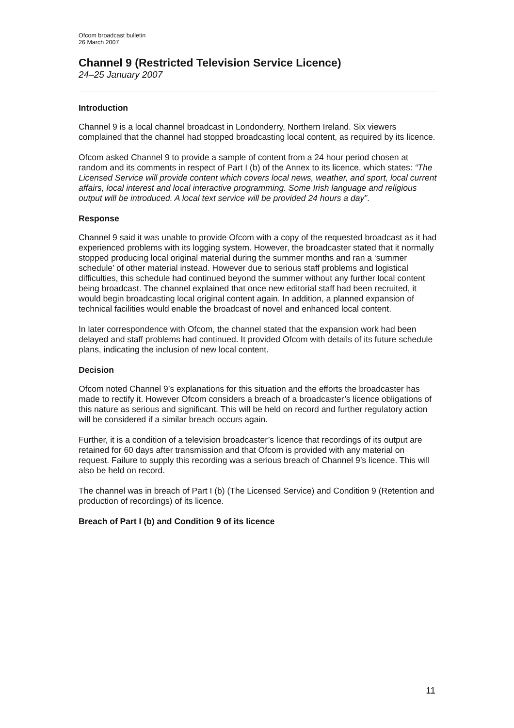Ofcom broadcast bulletin
26 March 2007
Channel 9 (Restricted Television Service Licence)
24–25 January 2007
Introduction
Channel 9 is a local channel broadcast in Londonderry, Northern Ireland. Six viewers complained that the channel had stopped broadcasting local content, as required by its licence.
Ofcom asked Channel 9 to provide a sample of content from a 24 hour period chosen at random and its comments in respect of Part I (b) of the Annex to its licence, which states: “The Licensed Service will provide content which covers local news, weather, and sport, local current affairs, local interest and local interactive programming. Some Irish language and religious output will be introduced. A local text service will be provided 24 hours a day”.
Response
Channel 9 said it was unable to provide Ofcom with a copy of the requested broadcast as it had experienced problems with its logging system. However, the broadcaster stated that it normally stopped producing local original material during the summer months and ran a ‘summer schedule’ of other material instead. However due to serious staff problems and logistical difficulties, this schedule had continued beyond the summer without any further local content being broadcast. The channel explained that once new editorial staff had been recruited, it would begin broadcasting local original content again. In addition, a planned expansion of technical facilities would enable the broadcast of novel and enhanced local content.
In later correspondence with Ofcom, the channel stated that the expansion work had been delayed and staff problems had continued. It provided Ofcom with details of its future schedule plans, indicating the inclusion of new local content.
Decision
Ofcom noted Channel 9’s explanations for this situation and the efforts the broadcaster has made to rectify it. However Ofcom considers a breach of a broadcaster’s licence obligations of this nature as serious and significant. This will be held on record and further regulatory action will be considered if a similar breach occurs again.
Further, it is a condition of a television broadcaster’s licence that recordings of its output are retained for 60 days after transmission and that Ofcom is provided with any material on request. Failure to supply this recording was a serious breach of Channel 9’s licence. This will also be held on record.
The channel was in breach of Part I (b) (The Licensed Service) and Condition 9 (Retention and production of recordings) of its licence.
Breach of Part I (b) and Condition 9 of its licence
11